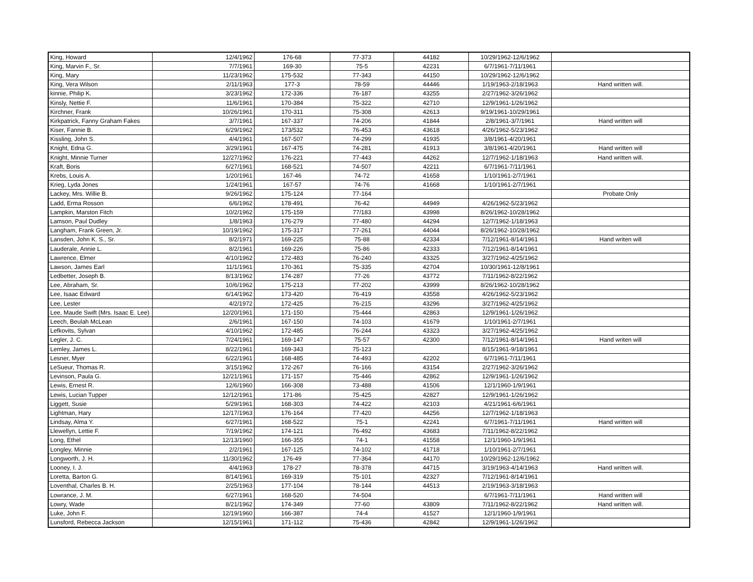| King, Howard | 12/4/1962 | 176-68 | 77-373 | 44182 | 10/29/1962-12/6/1962 | |
| King, Marvin F., Sr. | 7/7/1961 | 169-30 | 75-5 | 42231 | 6/7/1961-7/11/1961 | |
| King, Mary | 11/23/1962 | 175-532 | 77-343 | 44150 | 10/29/1962-12/6/1962 | |
| King, Vera Wilson | 2/11/1963 | 177-3 | 78-59 | 44446 | 1/19/1963-2/18/1963 | Hand written will. |
| kinnie, Philip K. | 3/23/1962 | 172-336 | 76-187 | 43255 | 2/27/1962-3/26/1962 | |
| Kinsly, Nettie F. | 11/6/1961 | 170-384 | 75-322 | 42710 | 12/9/1961-1/26/1962 | |
| Kirchner, Frank | 10/26/1961 | 170-311 | 75-308 | 42613 | 9/19/1961-10/29/1961 | |
| Kirkpatrick, Fanny Graham Fakes | 3/7/1961 | 167-337 | 74-206 | 41844 | 2/8/1961-3/7/1961 | Hand written will |
| Kiser, Fannie B. | 6/29/1962 | 173/532 | 76-453 | 43618 | 4/26/1962-5/23/1962 | |
| Kissling, John S. | 4/4/1961 | 167-507 | 74-299 | 41935 | 3/8/1961-4/20/1961 | |
| Knight, Edna G. | 3/29/1961 | 167-475 | 74-281 | 41913 | 3/8/1961-4/20/1961 | Hand written will |
| Knight, Minnie Turner | 12/27/1962 | 176-221 | 77-443 | 44262 | 12/7/1962-1/18/1963 | Hand written will. |
| Kraft, Boris | 6/27/1961 | 168-521 | 74-507 | 42211 | 6/7/1961-7/11/1961 | |
| Krebs, Louis A. | 1/20/1961 | 167-46 | 74-72 | 41658 | 1/10/1961-2/7/1961 | |
| Krieg, Lyda Jones | 1/24/1961 | 167-57 | 74-76 | 41668 | 1/10/1961-2/7/1961 | |
| Lackey, Mrs. Willie B. | 9/26/1962 | 175-124 | 77-164 | | | Probate Only |
| Ladd, Erma Rosson | 6/6/1962 | 178-491 | 76-42 | 44949 | 4/26/1962-5/23/1962 | |
| Lampkin, Marston Fitch | 10/2/1962 | 175-159 | 77/183 | 43998 | 8/26/1962-10/28/1962 | |
| Lamson, Paul Dudley | 1/8/1963 | 176-279 | 77-480 | 44294 | 12/7/1962-1/18/1963 | |
| Langham, Frank Green, Jr. | 10/19/1962 | 175-317 | 77-261 | 44044 | 8/26/1962-10/28/1962 | |
| Lansden, John K. S., Sr. | 8/2/1971 | 169-225 | 75-88 | 42334 | 7/12/1961-8/14/1961 | Hand writen will |
| Lauderale, Annie L. | 8/2/1961 | 169-226 | 75-86 | 42333 | 7/12/1961-8/14/1961 | |
| Lawrence, Elmer | 4/10/1962 | 172-483 | 76-240 | 43325 | 3/27/1962-4/25/1962 | |
| Lawson, James Earl | 11/1/1961 | 170-361 | 75-335 | 42704 | 10/30/1961-12/8/1961 | |
| Ledbetter, Joseph B. | 8/13/1962 | 174-287 | 77-26 | 43772 | 7/11/1962-8/22/1962 | |
| Lee, Abraham, Sr. | 10/6/1962 | 175-213 | 77-202 | 43999 | 8/26/1962-10/28/1962 | |
| Lee, Isaac Edward | 6/14/1962 | 173-420 | 76-419 | 43558 | 4/26/1962-5/23/1962 | |
| Lee, Lester | 4/2/1972 | 172-425 | 76-215 | 43296 | 3/27/1962-4/25/1962 | |
| Lee, Maude Swift (Mrs. Isaac E. Lee) | 12/20/1961 | 171-150 | 75-444 | 42863 | 12/9/1961-1/26/1962 | |
| Leech, Beulah McLean | 2/6/1961 | 167-150 | 74-103 | 41679 | 1/10/1961-2/7/1961 | |
| Lefkovits, Sylvan | 4/10/1962 | 172-485 | 76-244 | 43323 | 3/27/1962-4/25/1962 | |
| Legler, J. C. | 7/24/1961 | 169-147 | 75-57 | 42300 | 7/12/1961-8/14/1961 | Hand writen will |
| Lemley, James L. | 8/22/1961 | 169-343 | 75-123 | | 8/15/1961-9/18/1961 | |
| Lesner, Myer | 6/22/1961 | 168-485 | 74-493 | 42202 | 6/7/1961-7/11/1961 | |
| LeSueur, Thomas R. | 3/15/1962 | 172-267 | 76-166 | 43154 | 2/27/1962-3/26/1962 | |
| Levinson, Paula G. | 12/21/1961 | 171-157 | 75-446 | 42862 | 12/9/1961-1/26/1962 | |
| Lewis, Ernest R. | 12/6/1960 | 166-308 | 73-488 | 41506 | 12/1/1960-1/9/1961 | |
| Lewis, Lucian Tupper | 12/12/1961 | 171-86 | 75-425 | 42827 | 12/9/1961-1/26/1962 | |
| Liggett, Susie | 5/29/1961 | 168-303 | 74-422 | 42103 | 4/21/1961-6/6/1961 | |
| Lightman, Hary | 12/17/1963 | 176-164 | 77-420 | 44256 | 12/7/1962-1/18/1963 | |
| Lindsay, Alma Y. | 6/27/1961 | 168-522 | 75-1 | 42241 | 6/7/1961-7/11/1961 | Hand written will |
| Llewellyn, Lettie F. | 7/19/1962 | 174-121 | 76-492 | 43683 | 7/11/1962-8/22/1962 | |
| Long, Ethel | 12/13/1960 | 166-355 | 74-1 | 41558 | 12/1/1960-1/9/1961 | |
| Longley, Minnie | 2/2/1961 | 167-125 | 74-102 | 41718 | 1/10/1961-2/7/1961 | |
| Longworth, J. H. | 11/30/1962 | 176-49 | 77-364 | 44170 | 10/29/1962-12/6/1962 | |
| Looney, I. J. | 4/4/1963 | 178-27 | 78-378 | 44715 | 3/19/1963-4/14/1963 | Hand written will. |
| Loretta, Barton G. | 8/14/1961 | 169-319 | 75-101 | 42327 | 7/12/1961-8/14/1961 | |
| Loventhal, Charles B. H. | 2/25/1963 | 177-104 | 78-144 | 44513 | 2/19/1963-3/18/1963 | |
| Lowrance, J. M. | 6/27/1961 | 168-520 | 74-504 | | 6/7/1961-7/11/1961 | Hand written will |
| Lowry, Wade | 8/21/1962 | 174-349 | 77-60 | 43809 | 7/11/1962-8/22/1962 | Hand written will. |
| Luke, John F. | 12/19/1960 | 166-387 | 74-4 | 41527 | 12/1/1960-1/9/1961 | |
| Lunsford, Rebecca Jackson | 12/15/1961 | 171-112 | 75-436 | 42842 | 12/9/1961-1/26/1962 | |